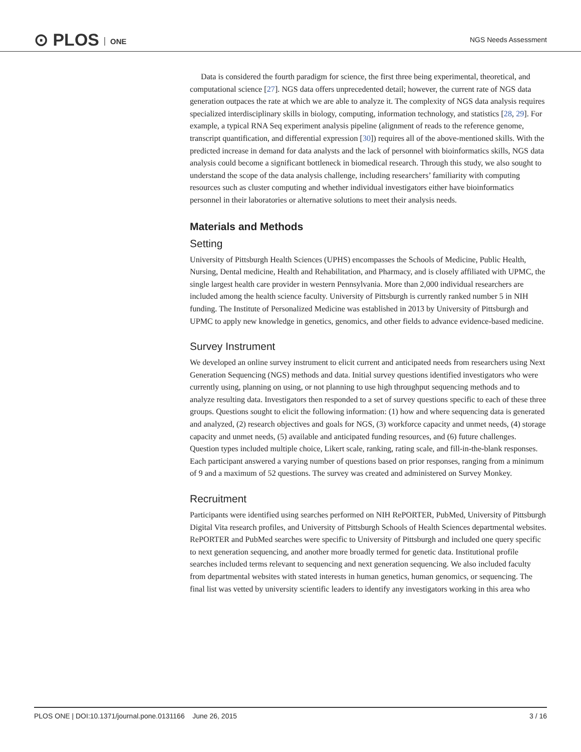⊙ PLOS ONE NGS Needs Assessment
Data is considered the fourth paradigm for science, the first three being experimental, theoretical, and computational science [27]. NGS data offers unprecedented detail; however, the current rate of NGS data generation outpaces the rate at which we are able to analyze it. The complexity of NGS data analysis requires specialized interdisciplinary skills in biology, computing, information technology, and statistics [28, 29]. For example, a typical RNA Seq experiment analysis pipeline (alignment of reads to the reference genome, transcript quantification, and differential expression [30]) requires all of the above-mentioned skills. With the predicted increase in demand for data analysts and the lack of personnel with bioinformatics skills, NGS data analysis could become a significant bottleneck in biomedical research. Through this study, we also sought to understand the scope of the data analysis challenge, including researchers’ familiarity with computing resources such as cluster computing and whether individual investigators either have bioinformatics personnel in their laboratories or alternative solutions to meet their analysis needs.
Materials and Methods
Setting
University of Pittsburgh Health Sciences (UPHS) encompasses the Schools of Medicine, Public Health, Nursing, Dental medicine, Health and Rehabilitation, and Pharmacy, and is closely affiliated with UPMC, the single largest health care provider in western Pennsylvania. More than 2,000 individual researchers are included among the health science faculty. University of Pittsburgh is currently ranked number 5 in NIH funding. The Institute of Personalized Medicine was established in 2013 by University of Pittsburgh and UPMC to apply new knowledge in genetics, genomics, and other fields to advance evidence-based medicine.
Survey Instrument
We developed an online survey instrument to elicit current and anticipated needs from researchers using Next Generation Sequencing (NGS) methods and data. Initial survey questions identified investigators who were currently using, planning on using, or not planning to use high throughput sequencing methods and to analyze resulting data. Investigators then responded to a set of survey questions specific to each of these three groups. Questions sought to elicit the following information: (1) how and where sequencing data is generated and analyzed, (2) research objectives and goals for NGS, (3) workforce capacity and unmet needs, (4) storage capacity and unmet needs, (5) available and anticipated funding resources, and (6) future challenges. Question types included multiple choice, Likert scale, ranking, rating scale, and fill-in-the-blank responses. Each participant answered a varying number of questions based on prior responses, ranging from a minimum of 9 and a maximum of 52 questions. The survey was created and administered on Survey Monkey.
Recruitment
Participants were identified using searches performed on NIH RePORTER, PubMed, University of Pittsburgh Digital Vita research profiles, and University of Pittsburgh Schools of Health Sciences departmental websites. RePORTER and PubMed searches were specific to University of Pittsburgh and included one query specific to next generation sequencing, and another more broadly termed for genetic data. Institutional profile searches included terms relevant to sequencing and next generation sequencing. We also included faculty from departmental websites with stated interests in human genetics, human genomics, or sequencing. The final list was vetted by university scientific leaders to identify any investigators working in this area who
PLOS ONE | DOI:10.1371/journal.pone.0131166 June 26, 2015 3 / 16